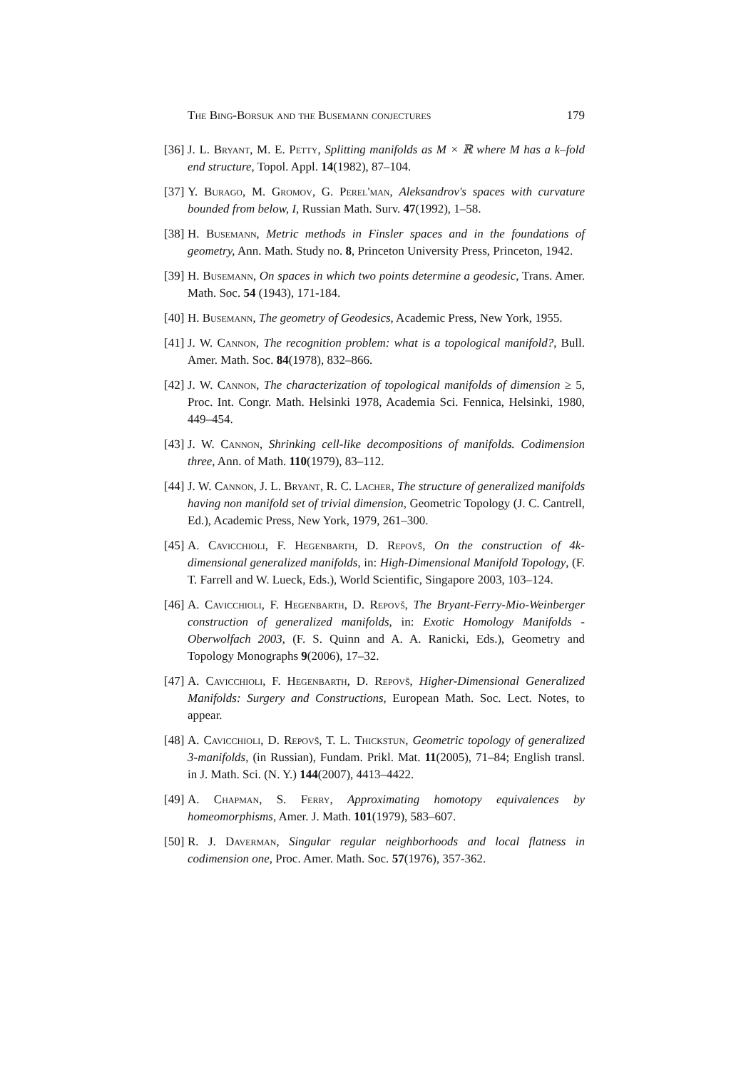The Bing-Borsuk and the Busemann conjectures 179
[36] J. L. Bryant, M. E. Petty, Splitting manifolds as M × ℝ where M has a k–fold end structure, Topol. Appl. 14(1982), 87–104.
[37] Y. Burago, M. Gromov, G. Perel'man, Aleksandrov's spaces with curvature bounded from below, I, Russian Math. Surv. 47(1992), 1–58.
[38] H. Busemann, Metric methods in Finsler spaces and in the foundations of geometry, Ann. Math. Study no. 8, Princeton University Press, Princeton, 1942.
[39] H. Busemann, On spaces in which two points determine a geodesic, Trans. Amer. Math. Soc. 54 (1943), 171-184.
[40] H. Busemann, The geometry of Geodesics, Academic Press, New York, 1955.
[41] J. W. Cannon, The recognition problem: what is a topological manifold?, Bull. Amer. Math. Soc. 84(1978), 832–866.
[42] J. W. Cannon, The characterization of topological manifolds of dimension ≥ 5, Proc. Int. Congr. Math. Helsinki 1978, Academia Sci. Fennica, Helsinki, 1980, 449–454.
[43] J. W. Cannon, Shrinking cell-like decompositions of manifolds. Codimension three, Ann. of Math. 110(1979), 83–112.
[44] J. W. Cannon, J. L. Bryant, R. C. Lacher, The structure of generalized manifolds having non manifold set of trivial dimension, Geometric Topology (J. C. Cantrell, Ed.), Academic Press, New York, 1979, 261–300.
[45] A. Cavicchioli, F. Hegenbarth, D. Repovš, On the construction of 4k-dimensional generalized manifolds, in: High-Dimensional Manifold Topology, (F. T. Farrell and W. Lueck, Eds.), World Scientific, Singapore 2003, 103–124.
[46] A. Cavicchioli, F. Hegenbarth, D. Repovš, The Bryant-Ferry-Mio-Weinberger construction of generalized manifolds, in: Exotic Homology Manifolds - Oberwolfach 2003, (F. S. Quinn and A. A. Ranicki, Eds.), Geometry and Topology Monographs 9(2006), 17–32.
[47] A. Cavicchioli, F. Hegenbarth, D. Repovš, Higher-Dimensional Generalized Manifolds: Surgery and Constructions, European Math. Soc. Lect. Notes, to appear.
[48] A. Cavicchioli, D. Repovš, T. L. Thickstun, Geometric topology of generalized 3-manifolds, (in Russian), Fundam. Prikl. Mat. 11(2005), 71–84; English transl. in J. Math. Sci. (N. Y.) 144(2007), 4413–4422.
[49] A. Chapman, S. Ferry, Approximating homotopy equivalences by homeomorphisms, Amer. J. Math. 101(1979), 583–607.
[50] R. J. Daverman, Singular regular neighborhoods and local flatness in codimension one, Proc. Amer. Math. Soc. 57(1976), 357-362.